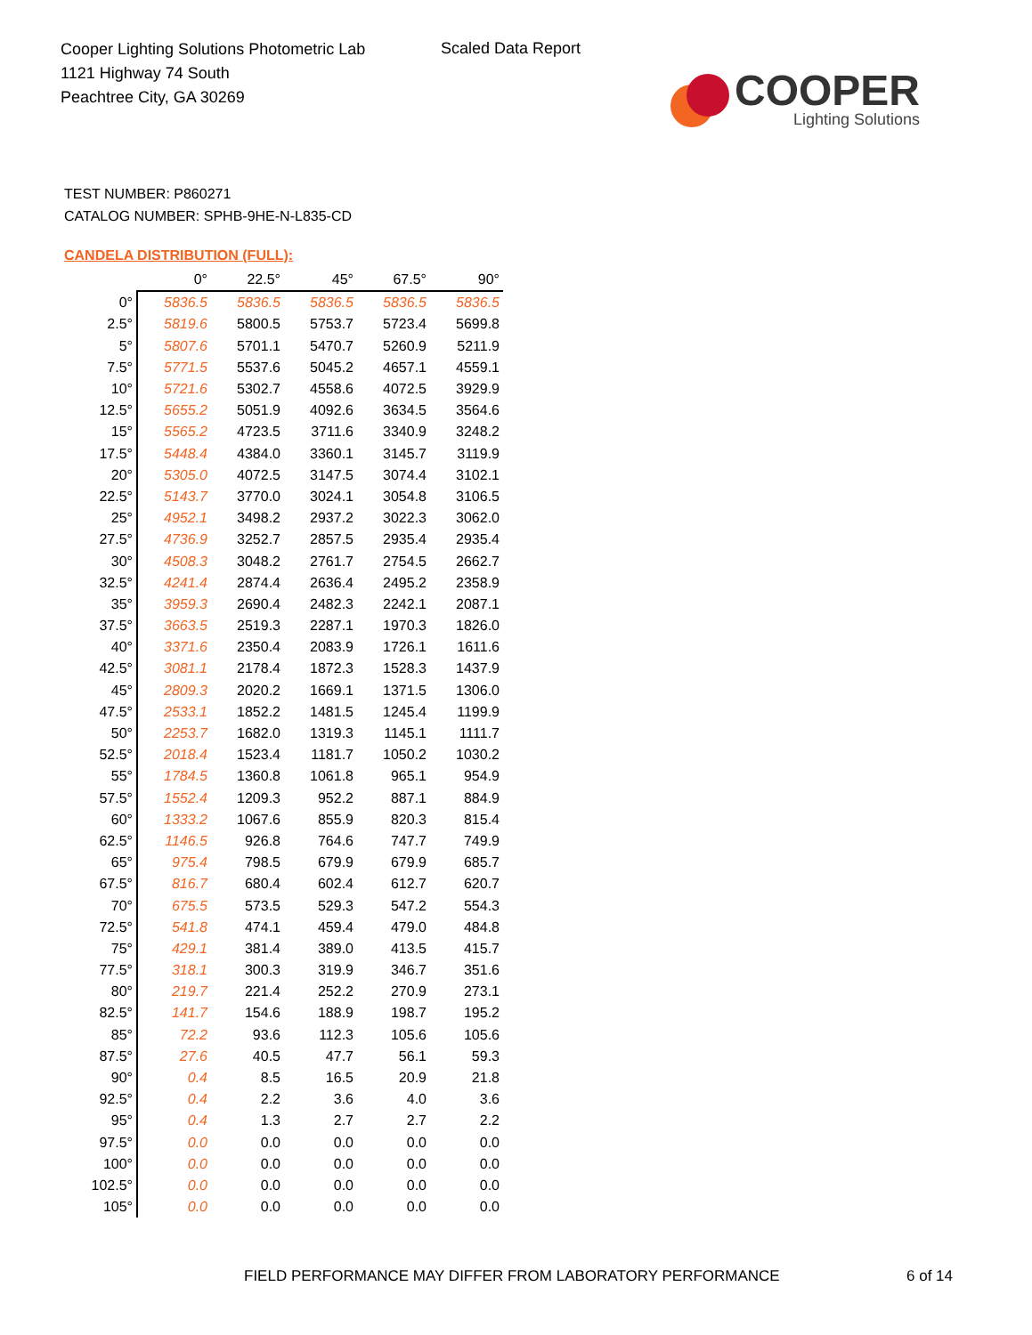Cooper Lighting Solutions Photometric Lab
1121 Highway 74 South
Peachtree City, GA 30269
Scaled Data Report
COOPER
Lighting Solutions
TEST NUMBER: P860271
CATALOG NUMBER: SPHB-9HE-N-L835-CD
CANDELA DISTRIBUTION (FULL):
| | 0° | 22.5° | 45° | 67.5° | 90° |
| --- | --- | --- | --- | --- | --- |
| 0° | 5836.5 | 5836.5 | 5836.5 | 5836.5 | 5836.5 |
| 2.5° | 5819.6 | 5800.5 | 5753.7 | 5723.4 | 5699.8 |
| 5° | 5807.6 | 5701.1 | 5470.7 | 5260.9 | 5211.9 |
| 7.5° | 5771.5 | 5537.6 | 5045.2 | 4657.1 | 4559.1 |
| 10° | 5721.6 | 5302.7 | 4558.6 | 4072.5 | 3929.9 |
| 12.5° | 5655.2 | 5051.9 | 4092.6 | 3634.5 | 3564.6 |
| 15° | 5565.2 | 4723.5 | 3711.6 | 3340.9 | 3248.2 |
| 17.5° | 5448.4 | 4384.0 | 3360.1 | 3145.7 | 3119.9 |
| 20° | 5305.0 | 4072.5 | 3147.5 | 3074.4 | 3102.1 |
| 22.5° | 5143.7 | 3770.0 | 3024.1 | 3054.8 | 3106.5 |
| 25° | 4952.1 | 3498.2 | 2937.2 | 3022.3 | 3062.0 |
| 27.5° | 4736.9 | 3252.7 | 2857.5 | 2935.4 | 2935.4 |
| 30° | 4508.3 | 3048.2 | 2761.7 | 2754.5 | 2662.7 |
| 32.5° | 4241.4 | 2874.4 | 2636.4 | 2495.2 | 2358.9 |
| 35° | 3959.3 | 2690.4 | 2482.3 | 2242.1 | 2087.1 |
| 37.5° | 3663.5 | 2519.3 | 2287.1 | 1970.3 | 1826.0 |
| 40° | 3371.6 | 2350.4 | 2083.9 | 1726.1 | 1611.6 |
| 42.5° | 3081.1 | 2178.4 | 1872.3 | 1528.3 | 1437.9 |
| 45° | 2809.3 | 2020.2 | 1669.1 | 1371.5 | 1306.0 |
| 47.5° | 2533.1 | 1852.2 | 1481.5 | 1245.4 | 1199.9 |
| 50° | 2253.7 | 1682.0 | 1319.3 | 1145.1 | 1111.7 |
| 52.5° | 2018.4 | 1523.4 | 1181.7 | 1050.2 | 1030.2 |
| 55° | 1784.5 | 1360.8 | 1061.8 | 965.1 | 954.9 |
| 57.5° | 1552.4 | 1209.3 | 952.2 | 887.1 | 884.9 |
| 60° | 1333.2 | 1067.6 | 855.9 | 820.3 | 815.4 |
| 62.5° | 1146.5 | 926.8 | 764.6 | 747.7 | 749.9 |
| 65° | 975.4 | 798.5 | 679.9 | 679.9 | 685.7 |
| 67.5° | 816.7 | 680.4 | 602.4 | 612.7 | 620.7 |
| 70° | 675.5 | 573.5 | 529.3 | 547.2 | 554.3 |
| 72.5° | 541.8 | 474.1 | 459.4 | 479.0 | 484.8 |
| 75° | 429.1 | 381.4 | 389.0 | 413.5 | 415.7 |
| 77.5° | 318.1 | 300.3 | 319.9 | 346.7 | 351.6 |
| 80° | 219.7 | 221.4 | 252.2 | 270.9 | 273.1 |
| 82.5° | 141.7 | 154.6 | 188.9 | 198.7 | 195.2 |
| 85° | 72.2 | 93.6 | 112.3 | 105.6 | 105.6 |
| 87.5° | 27.6 | 40.5 | 47.7 | 56.1 | 59.3 |
| 90° | 0.4 | 8.5 | 16.5 | 20.9 | 21.8 |
| 92.5° | 0.4 | 2.2 | 3.6 | 4.0 | 3.6 |
| 95° | 0.4 | 1.3 | 2.7 | 2.7 | 2.2 |
| 97.5° | 0.0 | 0.0 | 0.0 | 0.0 | 0.0 |
| 100° | 0.0 | 0.0 | 0.0 | 0.0 | 0.0 |
| 102.5° | 0.0 | 0.0 | 0.0 | 0.0 | 0.0 |
| 105° | 0.0 | 0.0 | 0.0 | 0.0 | 0.0 |
FIELD PERFORMANCE MAY DIFFER FROM LABORATORY PERFORMANCE
6 of 14